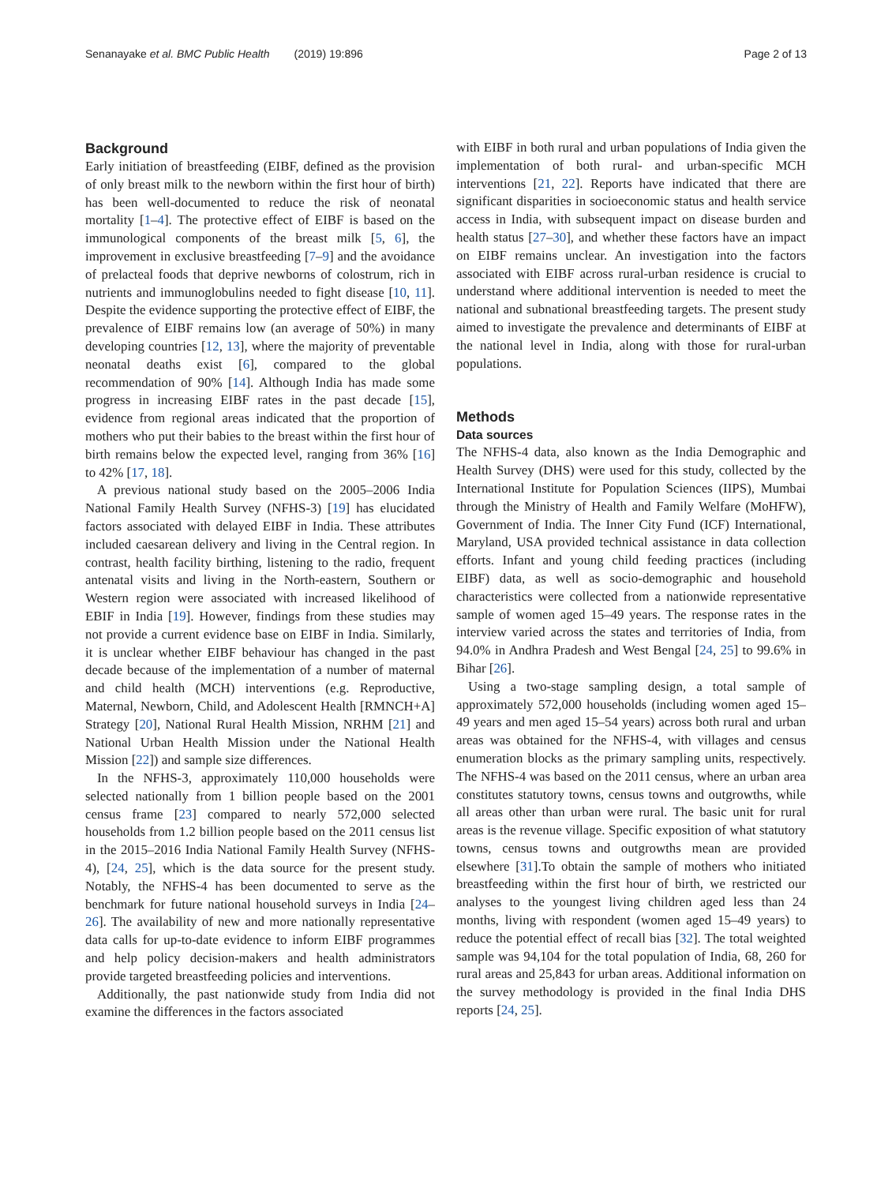Senanayake et al. BMC Public Health (2019) 19:896 Page 2 of 13
Background
Early initiation of breastfeeding (EIBF, defined as the provision of only breast milk to the newborn within the first hour of birth) has been well-documented to reduce the risk of neonatal mortality [1–4]. The protective effect of EIBF is based on the immunological components of the breast milk [5, 6], the improvement in exclusive breastfeeding [7–9] and the avoidance of prelacteal foods that deprive newborns of colostrum, rich in nutrients and immunoglobulins needed to fight disease [10, 11]. Despite the evidence supporting the protective effect of EIBF, the prevalence of EIBF remains low (an average of 50%) in many developing countries [12, 13], where the majority of preventable neonatal deaths exist [6], compared to the global recommendation of 90% [14]. Although India has made some progress in increasing EIBF rates in the past decade [15], evidence from regional areas indicated that the proportion of mothers who put their babies to the breast within the first hour of birth remains below the expected level, ranging from 36% [16] to 42% [17, 18].
A previous national study based on the 2005–2006 India National Family Health Survey (NFHS-3) [19] has elucidated factors associated with delayed EIBF in India. These attributes included caesarean delivery and living in the Central region. In contrast, health facility birthing, listening to the radio, frequent antenatal visits and living in the North-eastern, Southern or Western region were associated with increased likelihood of EBIF in India [19]. However, findings from these studies may not provide a current evidence base on EIBF in India. Similarly, it is unclear whether EIBF behaviour has changed in the past decade because of the implementation of a number of maternal and child health (MCH) interventions (e.g. Reproductive, Maternal, Newborn, Child, and Adolescent Health [RMNCH+A] Strategy [20], National Rural Health Mission, NRHM [21] and National Urban Health Mission under the National Health Mission [22]) and sample size differences.
In the NFHS-3, approximately 110,000 households were selected nationally from 1 billion people based on the 2001 census frame [23] compared to nearly 572,000 selected households from 1.2 billion people based on the 2011 census list in the 2015–2016 India National Family Health Survey (NFHS-4), [24, 25], which is the data source for the present study. Notably, the NFHS-4 has been documented to serve as the benchmark for future national household surveys in India [24–26]. The availability of new and more nationally representative data calls for up-to-date evidence to inform EIBF programmes and help policy decision-makers and health administrators provide targeted breastfeeding policies and interventions.
Additionally, the past nationwide study from India did not examine the differences in the factors associated
with EIBF in both rural and urban populations of India given the implementation of both rural- and urban-specific MCH interventions [21, 22]. Reports have indicated that there are significant disparities in socioeconomic status and health service access in India, with subsequent impact on disease burden and health status [27–30], and whether these factors have an impact on EIBF remains unclear. An investigation into the factors associated with EIBF across rural-urban residence is crucial to understand where additional intervention is needed to meet the national and subnational breastfeeding targets. The present study aimed to investigate the prevalence and determinants of EIBF at the national level in India, along with those for rural-urban populations.
Methods
Data sources
The NFHS-4 data, also known as the India Demographic and Health Survey (DHS) were used for this study, collected by the International Institute for Population Sciences (IIPS), Mumbai through the Ministry of Health and Family Welfare (MoHFW), Government of India. The Inner City Fund (ICF) International, Maryland, USA provided technical assistance in data collection efforts. Infant and young child feeding practices (including EIBF) data, as well as socio-demographic and household characteristics were collected from a nationwide representative sample of women aged 15–49 years. The response rates in the interview varied across the states and territories of India, from 94.0% in Andhra Pradesh and West Bengal [24, 25] to 99.6% in Bihar [26].
Using a two-stage sampling design, a total sample of approximately 572,000 households (including women aged 15–49 years and men aged 15–54 years) across both rural and urban areas was obtained for the NFHS-4, with villages and census enumeration blocks as the primary sampling units, respectively. The NFHS-4 was based on the 2011 census, where an urban area constitutes statutory towns, census towns and outgrowths, while all areas other than urban were rural. The basic unit for rural areas is the revenue village. Specific exposition of what statutory towns, census towns and outgrowths mean are provided elsewhere [31].To obtain the sample of mothers who initiated breastfeeding within the first hour of birth, we restricted our analyses to the youngest living children aged less than 24 months, living with respondent (women aged 15–49 years) to reduce the potential effect of recall bias [32]. The total weighted sample was 94,104 for the total population of India, 68, 260 for rural areas and 25,843 for urban areas. Additional information on the survey methodology is provided in the final India DHS reports [24, 25].